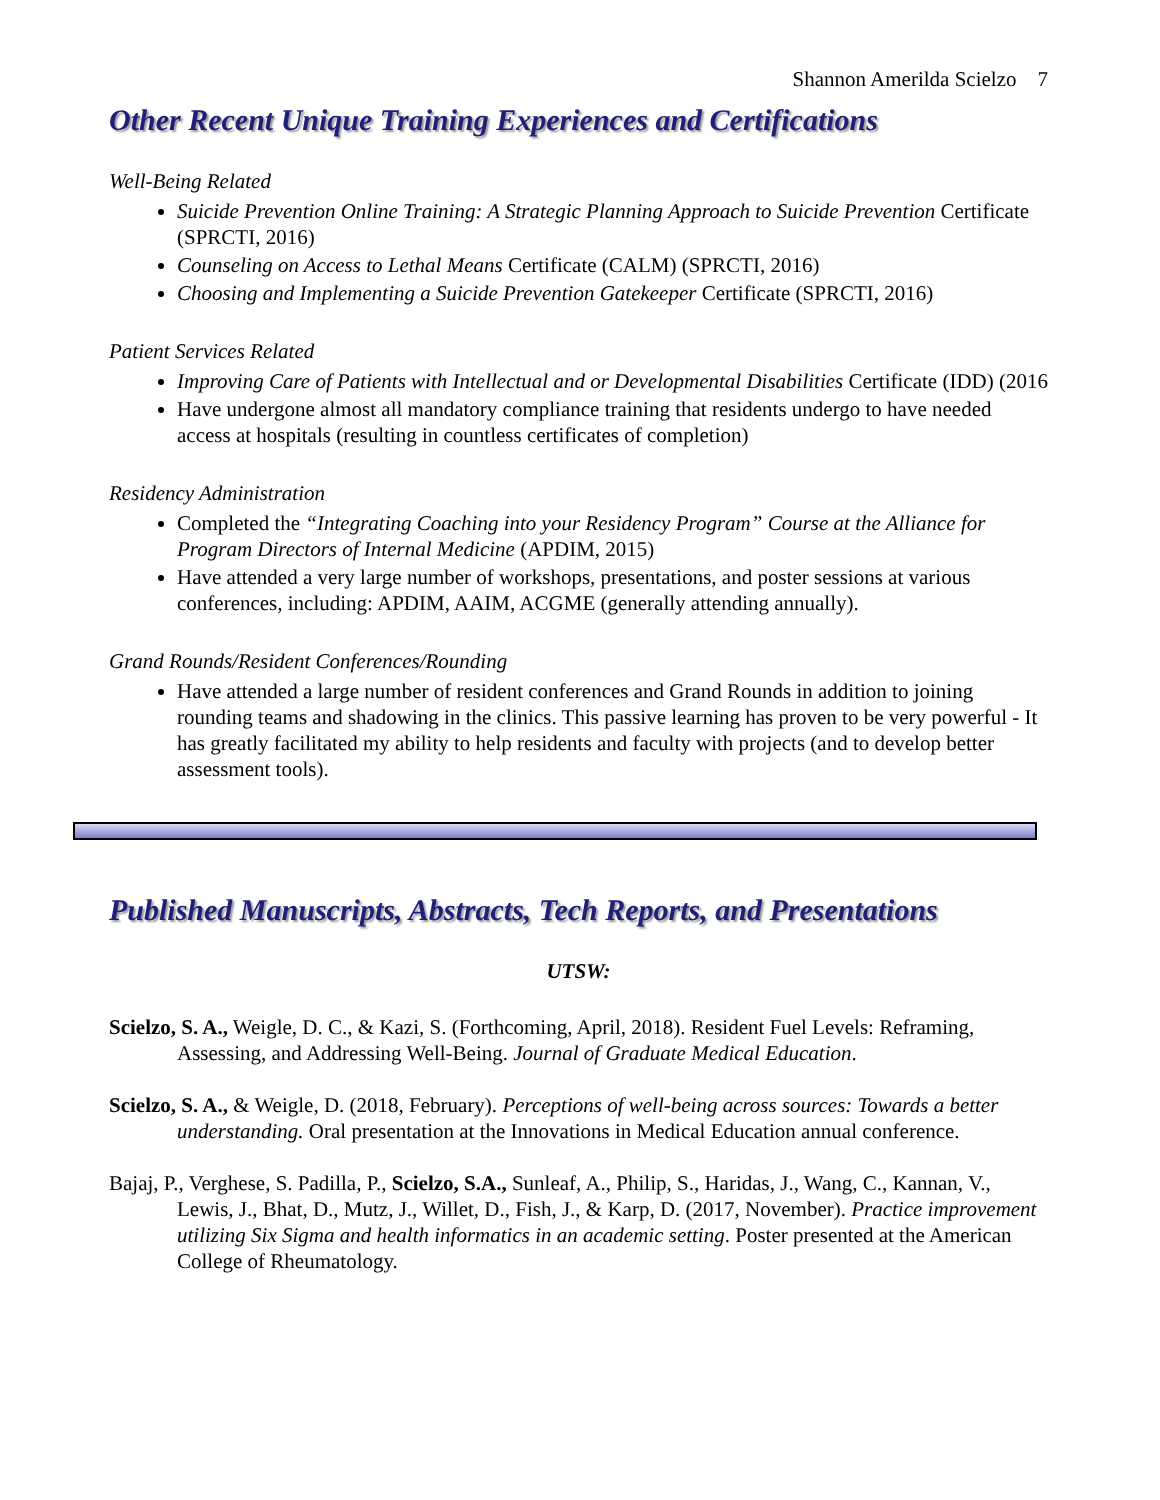Shannon Amerilda Scielzo 7
Other Recent Unique Training Experiences and Certifications
Well-Being Related
Suicide Prevention Online Training: A Strategic Planning Approach to Suicide Prevention Certificate (SPRCTI, 2016)
Counseling on Access to Lethal Means Certificate (CALM) (SPRCTI, 2016)
Choosing and Implementing a Suicide Prevention Gatekeeper Certificate (SPRCTI, 2016)
Patient Services Related
Improving Care of Patients with Intellectual and or Developmental Disabilities Certificate (IDD) (2016
Have undergone almost all mandatory compliance training that residents undergo to have needed access at hospitals (resulting in countless certificates of completion)
Residency Administration
Completed the “Integrating Coaching into your Residency Program” Course at the Alliance for Program Directors of Internal Medicine (APDIM, 2015)
Have attended a very large number of workshops, presentations, and poster sessions at various conferences, including: APDIM, AAIM, ACGME (generally attending annually).
Grand Rounds/Resident Conferences/Rounding
Have attended a large number of resident conferences and Grand Rounds in addition to joining rounding teams and shadowing in the clinics. This passive learning has proven to be very powerful - It has greatly facilitated my ability to help residents and faculty with projects (and to develop better assessment tools).
Published Manuscripts, Abstracts, Tech Reports, and Presentations
UTSW:
Scielzo, S. A., Weigle, D. C., & Kazi, S. (Forthcoming, April, 2018). Resident Fuel Levels: Reframing, Assessing, and Addressing Well-Being. Journal of Graduate Medical Education.
Scielzo, S. A., & Weigle, D. (2018, February). Perceptions of well-being across sources: Towards a better understanding. Oral presentation at the Innovations in Medical Education annual conference.
Bajaj, P., Verghese, S. Padilla, P., Scielzo, S.A., Sunleaf, A., Philip, S., Haridas, J., Wang, C., Kannan, V., Lewis, J., Bhat, D., Mutz, J., Willet, D., Fish, J., & Karp, D. (2017, November). Practice improvement utilizing Six Sigma and health informatics in an academic setting. Poster presented at the American College of Rheumatology.